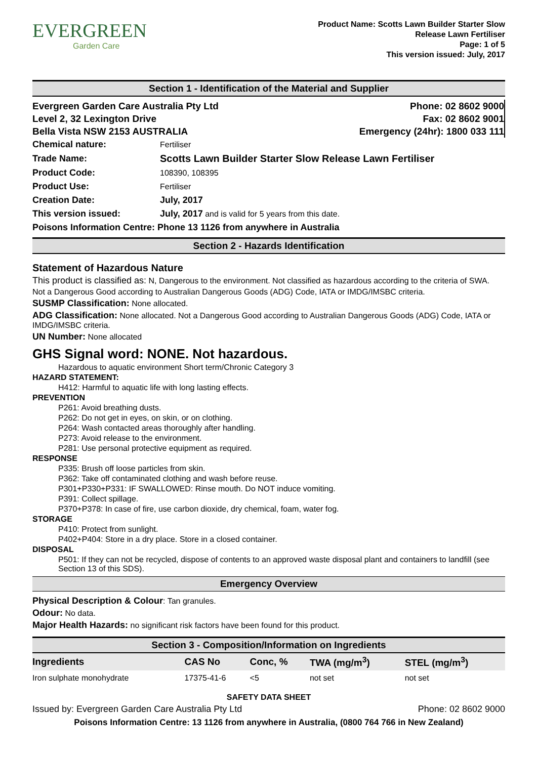EVERGREEN
Garden Care
Product Name: Scotts Lawn Builder Starter Slow
Release Lawn Fertiliser
Page: 1 of 5
This version issued: July, 2017
Section 1 - Identification of the Material and Supplier
Evergreen Garden Care Australia Pty Ltd
Level 2, 32 Lexington Drive
Bella Vista NSW 2153 AUSTRALIA
Phone: 02 8602 9000
Fax: 02 8602 9001
Emergency (24hr): 1800 033 111
| Chemical nature: | Fertiliser |
| Trade Name: | Scotts Lawn Builder Starter Slow Release Lawn Fertiliser |
| Product Code: | 108390, 108395 |
| Product Use: | Fertiliser |
| Creation Date: | July, 2017 |
| This version issued: | July, 2017 and is valid for 5 years from this date. |
| Poisons Information Centre: Phone 13 1126 from anywhere in Australia | |
Section 2 - Hazards Identification
Statement of Hazardous Nature
This product is classified as: N, Dangerous to the environment. Not classified as hazardous according to the criteria of SWA.
Not a Dangerous Good according to Australian Dangerous Goods (ADG) Code, IATA or IMDG/IMSBC criteria.
SUSMP Classification: None allocated.
ADG Classification: None allocated. Not a Dangerous Good according to Australian Dangerous Goods (ADG) Code, IATA or IMDG/IMSBC criteria.
UN Number: None allocated
GHS Signal word: NONE. Not hazardous.
Hazardous to aquatic environment Short term/Chronic Category 3
HAZARD STATEMENT:
H412: Harmful to aquatic life with long lasting effects.
PREVENTION
P261: Avoid breathing dusts.
P262: Do not get in eyes, on skin, or on clothing.
P264: Wash contacted areas thoroughly after handling.
P273: Avoid release to the environment.
P281: Use personal protective equipment as required.
RESPONSE
P335: Brush off loose particles from skin.
P362: Take off contaminated clothing and wash before reuse.
P301+P330+P331: IF SWALLOWED: Rinse mouth. Do NOT induce vomiting.
P391: Collect spillage.
P370+P378: In case of fire, use carbon dioxide, dry chemical, foam, water fog.
STORAGE
P410: Protect from sunlight.
P402+P404: Store in a dry place. Store in a closed container.
DISPOSAL
P501: If they can not be recycled, dispose of contents to an approved waste disposal plant and containers to landfill (see Section 13 of this SDS).
Emergency Overview
Physical Description & Colour: Tan granules.
Odour: No data.
Major Health Hazards: no significant risk factors have been found for this product.
Section 3 - Composition/Information on Ingredients
| Ingredients | CAS No | Conc, % | TWA (mg/m<sup>3</sup>) | STEL (mg/m<sup>3</sup>) |
| --- | --- | --- | --- | --- |
| Iron sulphate monohydrate | 17375-41-6 | <5 | not set | not set |
SAFETY DATA SHEET
Issued by: Evergreen Garden Care Australia Pty Ltd Phone: 02 8602 9000
Poisons Information Centre: 13 1126 from anywhere in Australia, (0800 764 766 in New Zealand)